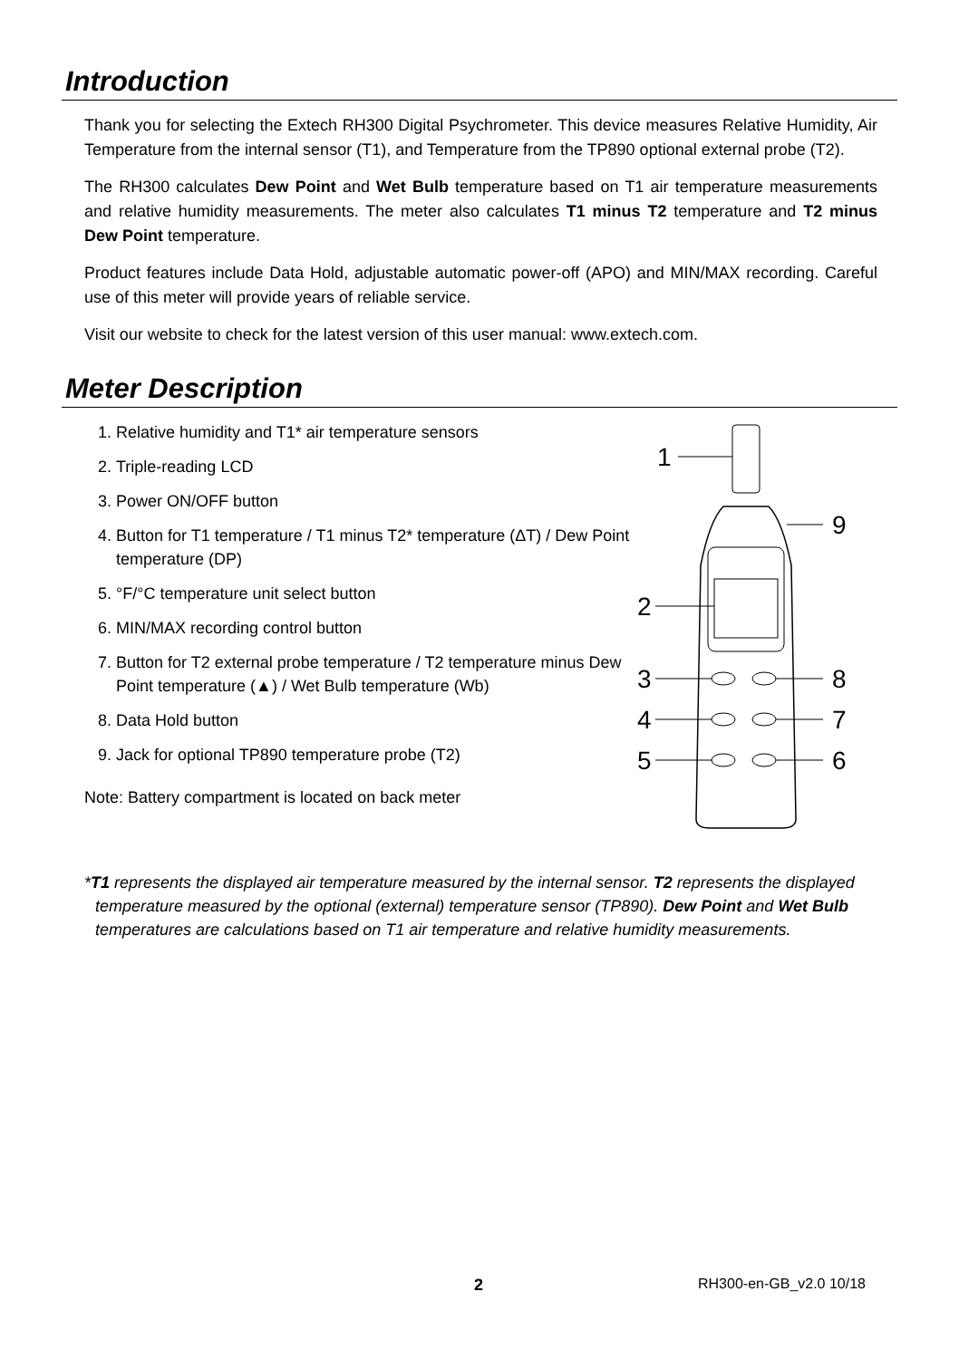Introduction
Thank you for selecting the Extech RH300 Digital Psychrometer. This device measures Relative Humidity, Air Temperature from the internal sensor (T1), and Temperature from the TP890 optional external probe (T2).
The RH300 calculates Dew Point and Wet Bulb temperature based on T1 air temperature measurements and relative humidity measurements. The meter also calculates T1 minus T2 temperature and T2 minus Dew Point temperature.
Product features include Data Hold, adjustable automatic power-off (APO) and MIN/MAX recording. Careful use of this meter will provide years of reliable service.
Visit our website to check for the latest version of this user manual: www.extech.com.
Meter Description
1. Relative humidity and T1* air temperature sensors
2. Triple-reading LCD
3. Power ON/OFF button
4. Button for T1 temperature / T1 minus T2* temperature (ΔT) / Dew Point temperature (DP)
5. °F/°C temperature unit select button
6. MIN/MAX recording control button
7. Button for T2 external probe temperature / T2 temperature minus Dew Point temperature (▲) / Wet Bulb temperature (Wb)
8. Data Hold button
9. Jack for optional TP890 temperature probe (T2)
Note: Battery compartment is located on back meter
1
2
3
4
5
9
8
7
6
*T1 represents the displayed air temperature measured by the internal sensor. T2 represents the displayed temperature measured by the optional (external) temperature sensor (TP890). Dew Point and Wet Bulb temperatures are calculations based on T1 air temperature and relative humidity measurements.
2 RH300-en-GB_v2.0 10/18